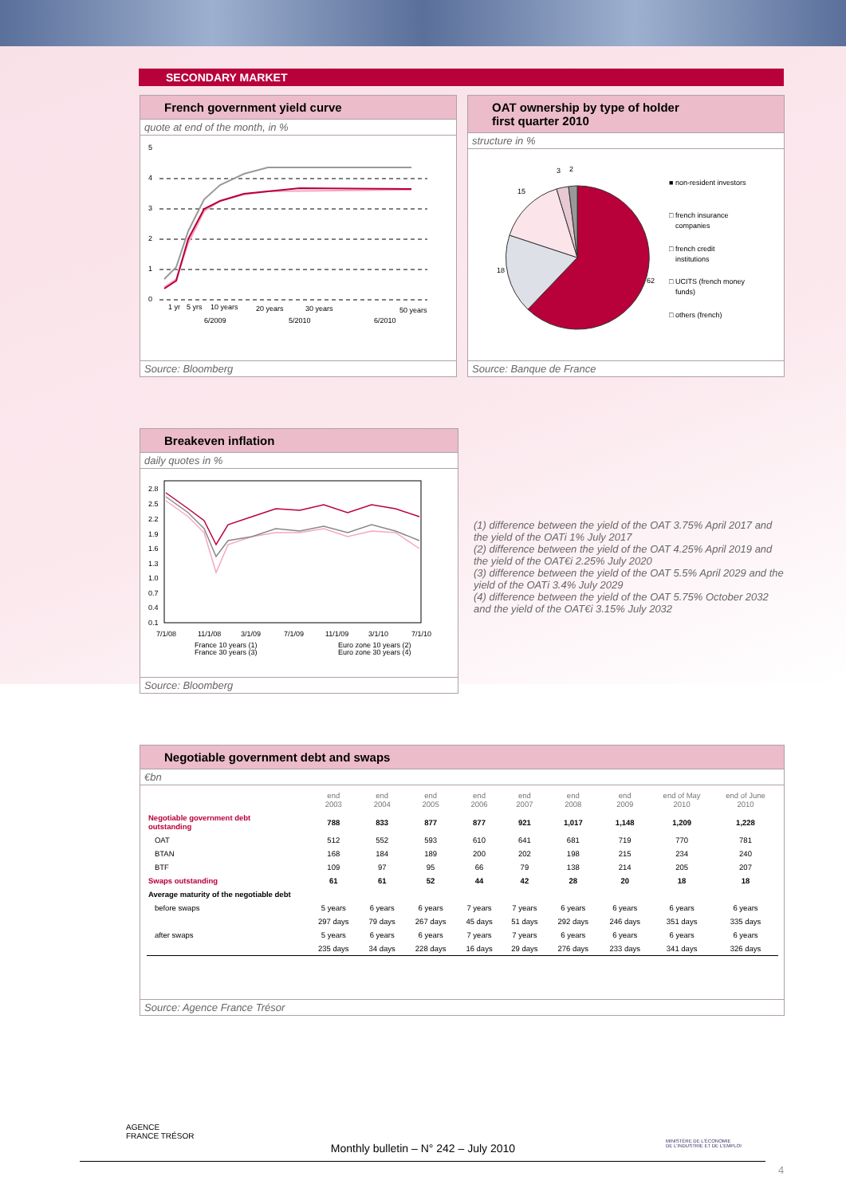SECONDARY MARKET
French government yield curve
quote at end of the month, in %
5
4
3
2
1
0
1 yr
5 yrs
10 years
20 years
30 years
50 years
6/2009
5/2010
6/2010
Source: Bloomberg
OAT ownership by type of holder
first quarter 2010
structure in %
62
18
15
3
2
■ non-resident investors
□ french insurance
companies
□ french credit
institutions
□ UCITS (french money
funds)
□ others (french)
Source: Banque de France
Breakeven inflation
daily quotes in %
2.8
2.5
2.2
1.9
1.6
1.3
1.0
0.7
0.4
0.1
7/1/08
11/1/08
3/1/09
7/1/09
11/1/09
3/1/10
7/1/10
France 10 years (1)
France 30 years (3)
Euro zone 10 years (2)
Euro zone 30 years (4)
Source: Bloomberg
(1) difference between the yield of the OAT 3.75% April 2017 and the yield of the OATi 1% July 2017
(2) difference between the yield of the OAT 4.25% April 2019 and the yield of the OAT€i 2.25% July 2020
(3) difference between the yield of the OAT 5.5% April 2029 and the yield of the OATi 3.4% July 2029
(4) difference between the yield of the OAT 5.75% October 2032 and the yield of the OAT€i 3.15% July 2032
Negotiable government debt and swaps
€bn
| | end 2003 | end 2004 | end 2005 | end 2006 | end 2007 | end 2008 | end 2009 | end of May 2010 | end of June 2010 |
| --- | --- | --- | --- | --- | --- | --- | --- | --- | --- |
| Negotiable government debt outstanding | 788 | 833 | 877 | 877 | 921 | 1,017 | 1,148 | 1,209 | 1,228 |
| OAT | 512 | 552 | 593 | 610 | 641 | 681 | 719 | 770 | 781 |
| BTAN | 168 | 184 | 189 | 200 | 202 | 198 | 215 | 234 | 240 |
| BTF | 109 | 97 | 95 | 66 | 79 | 138 | 214 | 205 | 207 |
| Swaps outstanding | 61 | 61 | 52 | 44 | 42 | 28 | 20 | 18 | 18 |
| Average maturity of the negotiable debt | | | | | | | | | |
| before swaps | 5 years | 6 years | 6 years | 7 years | 7 years | 6 years | 6 years | 6 years | 6 years |
| | 297 days | 79 days | 267 days | 45 days | 51 days | 292 days | 246 days | 351 days | 335 days |
| after swaps | 5 years | 6 years | 6 years | 7 years | 7 years | 6 years | 6 years | 6 years | 6 years |
| | 235 days | 34 days | 228 days | 16 days | 29 days | 276 days | 233 days | 341 days | 326 days |
Source: Agence France Trésor
AGENCE
FRANCE TRÉSOR
MINISTÈRE DE L'ÉCONOMIE
DE L'INDUSTRIE ET DE L'EMPLOI
Monthly bulletin – N° 242 – July 2010
4